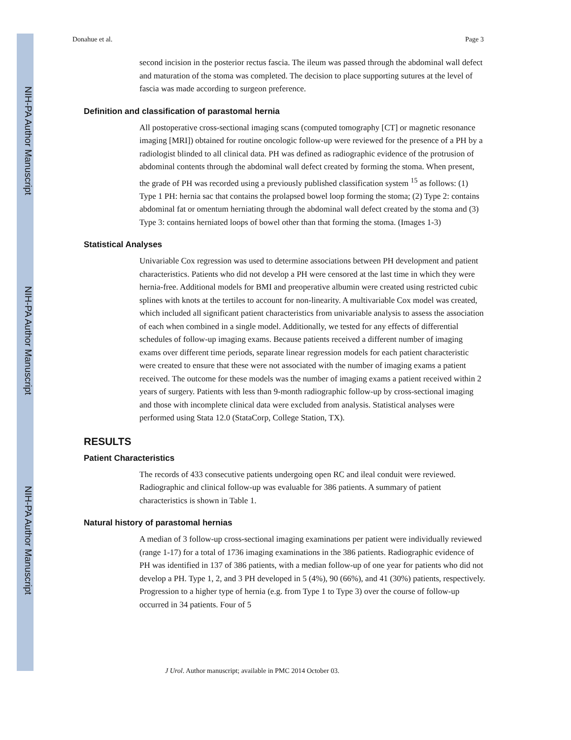NIH-PA Author Manuscript
NIH-PA Author Manuscript
NIH-PA Author Manuscript
Donahue et al. Page 3
second incision in the posterior rectus fascia. The ileum was passed through the abdominal wall defect and maturation of the stoma was completed. The decision to place supporting sutures at the level of fascia was made according to surgeon preference.
Definition and classification of parastomal hernia
All postoperative cross-sectional imaging scans (computed tomography [CT] or magnetic resonance imaging [MRI]) obtained for routine oncologic follow-up were reviewed for the presence of a PH by a radiologist blinded to all clinical data. PH was defined as radiographic evidence of the protrusion of abdominal contents through the abdominal wall defect created by forming the stoma. When present, the grade of PH was recorded using a previously published classification system <sup>15</sup> as follows: (1) Type 1 PH: hernia sac that contains the prolapsed bowel loop forming the stoma; (2) Type 2: contains abdominal fat or omentum herniating through the abdominal wall defect created by the stoma and (3) Type 3: contains herniated loops of bowel other than that forming the stoma. (Images 1-3)
Statistical Analyses
Univariable Cox regression was used to determine associations between PH development and patient characteristics. Patients who did not develop a PH were censored at the last time in which they were hernia-free. Additional models for BMI and preoperative albumin were created using restricted cubic splines with knots at the tertiles to account for non-linearity. A multivariable Cox model was created, which included all significant patient characteristics from univariable analysis to assess the association of each when combined in a single model. Additionally, we tested for any effects of differential schedules of follow-up imaging exams. Because patients received a different number of imaging exams over different time periods, separate linear regression models for each patient characteristic were created to ensure that these were not associated with the number of imaging exams a patient received. The outcome for these models was the number of imaging exams a patient received within 2 years of surgery. Patients with less than 9-month radiographic follow-up by cross-sectional imaging and those with incomplete clinical data were excluded from analysis. Statistical analyses were performed using Stata 12.0 (StataCorp, College Station, TX).
RESULTS
Patient Characteristics
The records of 433 consecutive patients undergoing open RC and ileal conduit were reviewed. Radiographic and clinical follow-up was evaluable for 386 patients. A summary of patient characteristics is shown in Table 1.
Natural history of parastomal hernias
A median of 3 follow-up cross-sectional imaging examinations per patient were individually reviewed (range 1-17) for a total of 1736 imaging examinations in the 386 patients. Radiographic evidence of PH was identified in 137 of 386 patients, with a median follow-up of one year for patients who did not develop a PH. Type 1, 2, and 3 PH developed in 5 (4%), 90 (66%), and 41 (30%) patients, respectively. Progression to a higher type of hernia (e.g. from Type 1 to Type 3) over the course of follow-up occurred in 34 patients. Four of 5
J Urol. Author manuscript; available in PMC 2014 October 03.